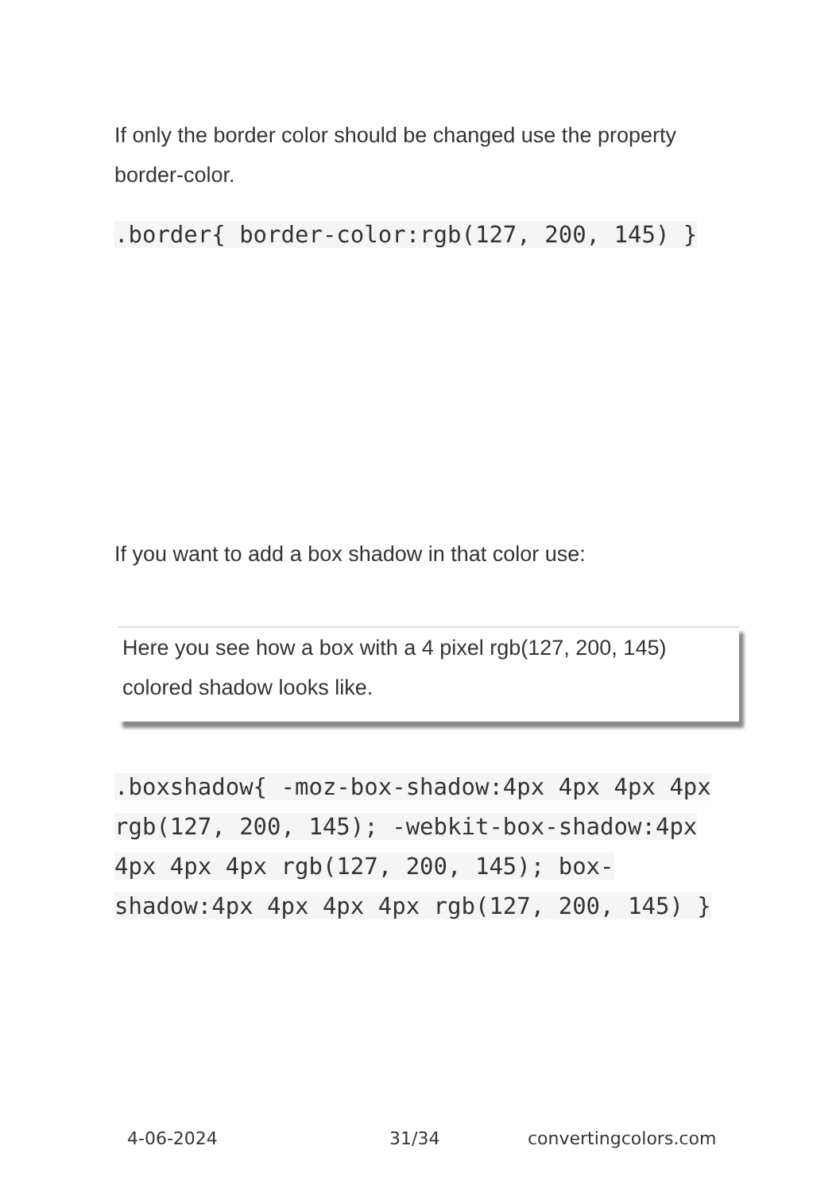If only the border color should be changed use the property border-color.
.border{ border-color:rgb(127, 200, 145) }
If you want to add a box shadow in that color use:
Here you see how a box with a 4 pixel rgb(127, 200, 145) colored shadow looks like.
.boxshadow{ -moz-box-shadow:4px 4px 4px 4px rgb(127, 200, 145); -webkit-box-shadow:4px 4px 4px 4px rgb(127, 200, 145); box-shadow:4px 4px 4px 4px rgb(127, 200, 145) }
4-06-2024 31/34 convertingcolors.com